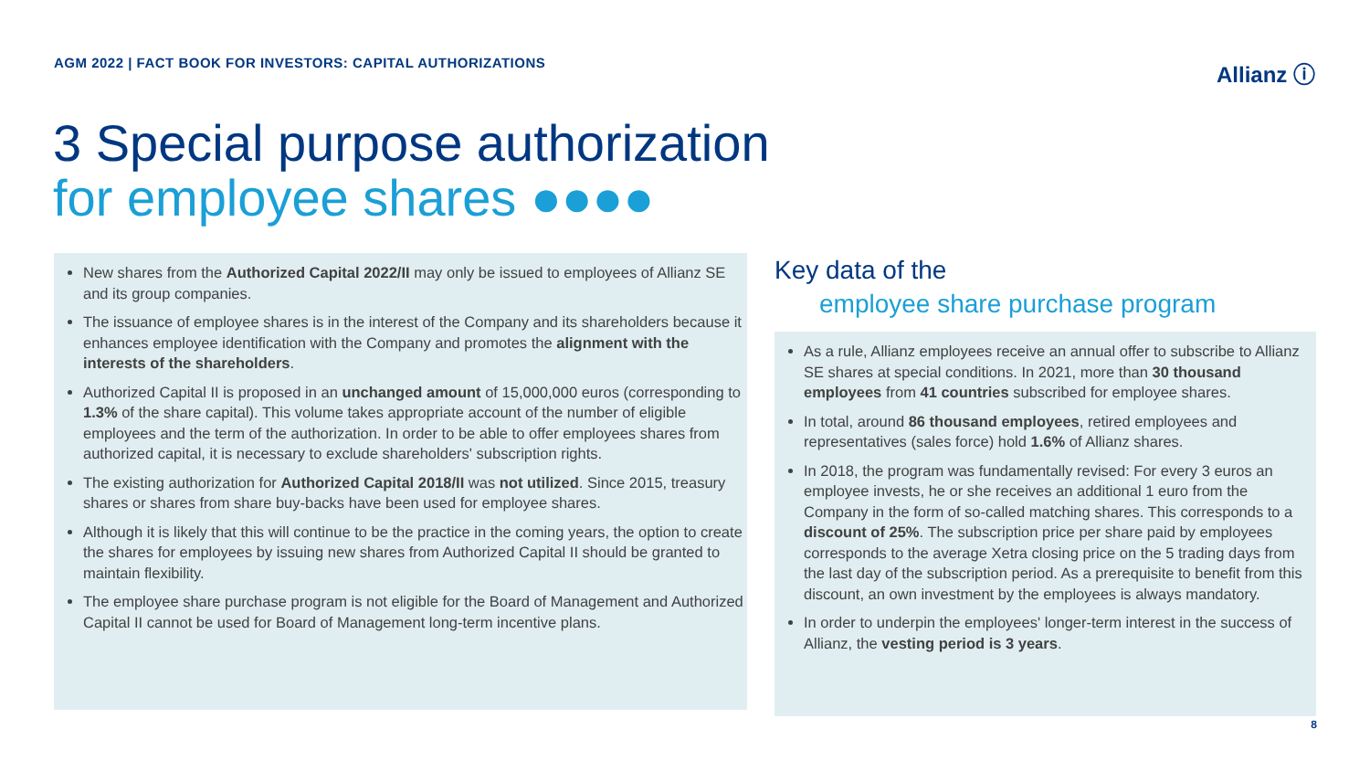AGM 2022 | FACT BOOK FOR INVESTORS: CAPITAL AUTHORIZATIONS
Allianz ⓘ
3 Special purpose authorization
for employee shares ●●●●
New shares from the Authorized Capital 2022/II may only be issued to employees of Allianz SE and its group companies.
The issuance of employee shares is in the interest of the Company and its shareholders because it enhances employee identification with the Company and promotes the alignment with the interests of the shareholders.
Authorized Capital II is proposed in an unchanged amount of 15,000,000 euros (corresponding to 1.3% of the share capital). This volume takes appropriate account of the number of eligible employees and the term of the authorization. In order to be able to offer employees shares from authorized capital, it is necessary to exclude shareholders' subscription rights.
The existing authorization for Authorized Capital 2018/II was not utilized. Since 2015, treasury shares or shares from share buy-backs have been used for employee shares.
Although it is likely that this will continue to be the practice in the coming years, the option to create the shares for employees by issuing new shares from Authorized Capital II should be granted to maintain flexibility.
The employee share purchase program is not eligible for the Board of Management and Authorized Capital II cannot be used for Board of Management long-term incentive plans.
Key data of the
employee share purchase program
As a rule, Allianz employees receive an annual offer to subscribe to Allianz SE shares at special conditions. In 2021, more than 30 thousand employees from 41 countries subscribed for employee shares.
In total, around 86 thousand employees, retired employees and representatives (sales force) hold 1.6% of Allianz shares.
In 2018, the program was fundamentally revised: For every 3 euros an employee invests, he or she receives an additional 1 euro from the Company in the form of so-called matching shares. This corresponds to a discount of 25%. The subscription price per share paid by employees corresponds to the average Xetra closing price on the 5 trading days from the last day of the subscription period. As a prerequisite to benefit from this discount, an own investment by the employees is always mandatory.
In order to underpin the employees' longer-term interest in the success of Allianz, the vesting period is 3 years.
8